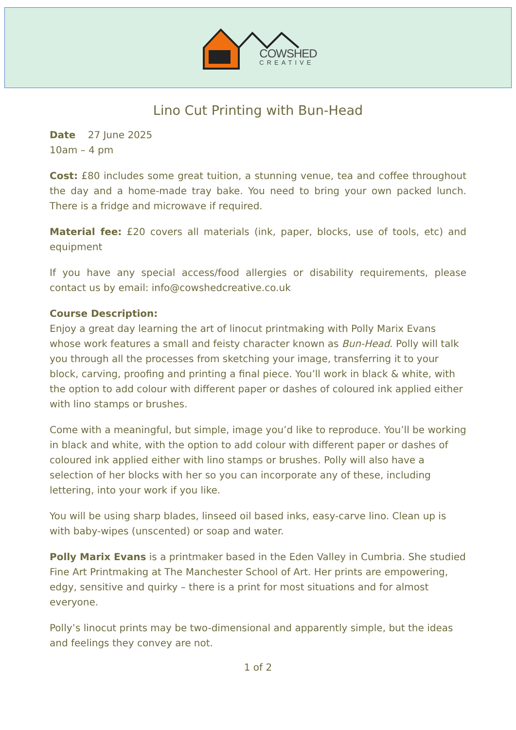COWSHED
CREATIVE
Lino Cut Printing with Bun-Head
Date 27 June 2025
10am – 4 pm
Cost: £80 includes some great tuition, a stunning venue, tea and coffee throughout the day and a home-made tray bake. You need to bring your own packed lunch. There is a fridge and microwave if required.
Material fee: £20 covers all materials (ink, paper, blocks, use of tools, etc) and equipment
If you have any special access/food allergies or disability requirements, please contact us by email: info@cowshedcreative.co.uk
Course Description:
Enjoy a great day learning the art of linocut printmaking with Polly Marix Evans whose work features a small and feisty character known as Bun-Head. Polly will talk you through all the processes from sketching your image, transferring it to your block, carving, proofing and printing a final piece. You’ll work in black & white, with the option to add colour with different paper or dashes of coloured ink applied either with lino stamps or brushes.
Come with a meaningful, but simple, image you’d like to reproduce. You’ll be working in black and white, with the option to add colour with different paper or dashes of coloured ink applied either with lino stamps or brushes. Polly will also have a selection of her blocks with her so you can incorporate any of these, including lettering, into your work if you like.
You will be using sharp blades, linseed oil based inks, easy-carve lino. Clean up is with baby-wipes (unscented) or soap and water.
Polly Marix Evans is a printmaker based in the Eden Valley in Cumbria. She studied Fine Art Printmaking at The Manchester School of Art. Her prints are empowering, edgy, sensitive and quirky – there is a print for most situations and for almost everyone.
Polly’s linocut prints may be two-dimensional and apparently simple, but the ideas and feelings they convey are not.
1 of 2